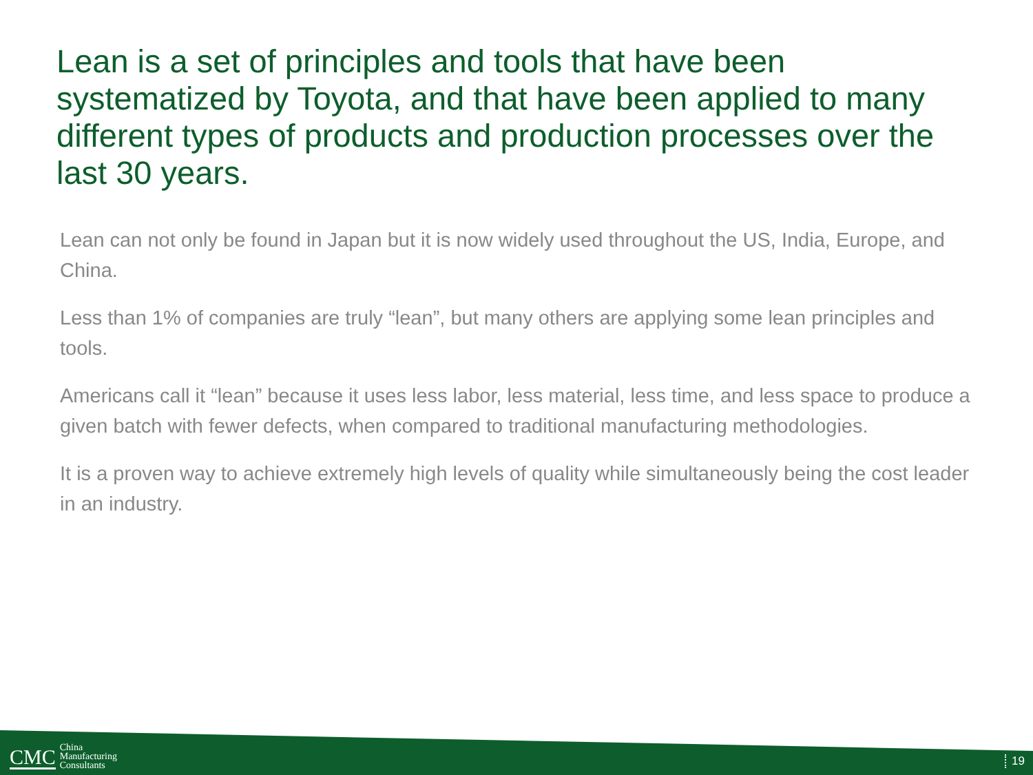Lean is a set of principles and tools that have been systematized by Toyota, and that have been applied to many different types of products and production processes over the last 30 years.
Lean can not only be found in Japan but it is now widely used throughout the US, India, Europe, and China.
Less than 1% of companies are truly “lean”, but many others are applying some lean principles and tools.
Americans call it “lean” because it uses less labor, less material, less time, and less space to produce a given batch with fewer defects, when compared to traditional manufacturing methodologies.
It is a proven way to achieve extremely high levels of quality while simultaneously being the cost leader in an industry.
CMC China
Manufacturing
Consultants
19